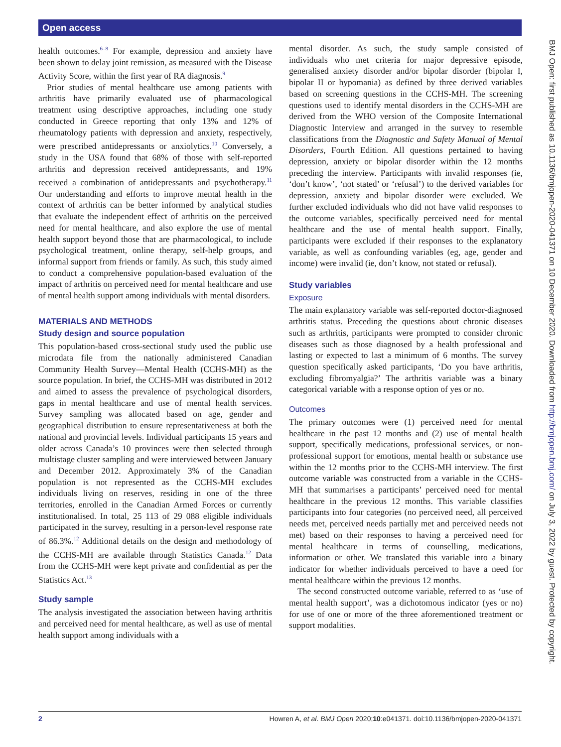Open access
BMJ Open: first published as 10.1136/bmjopen-2020-041371 on 10 December 2020. Downloaded from http://bmjopen.bmj.com/ on July 3, 2022 by guest. Protected by copyright.
health outcomes.<sup>6–8</sup> For example, depression and anxiety have been shown to delay joint remission, as measured with the Disease Activity Score, within the first year of RA diagnosis.<sup>9</sup>
Prior studies of mental healthcare use among patients with arthritis have primarily evaluated use of pharmacological treatment using descriptive approaches, including one study conducted in Greece reporting that only 13% and 12% of rheumatology patients with depression and anxiety, respectively, were prescribed antidepressants or anxiolytics.<sup>10</sup> Conversely, a study in the USA found that 68% of those with self-reported arthritis and depression received antidepressants, and 19% received a combination of antidepressants and psychotherapy.<sup>11</sup> Our understanding and efforts to improve mental health in the context of arthritis can be better informed by analytical studies that evaluate the independent effect of arthritis on the perceived need for mental healthcare, and also explore the use of mental health support beyond those that are pharmacological, to include psychological treatment, online therapy, self-help groups, and informal support from friends or family. As such, this study aimed to conduct a comprehensive population-based evaluation of the impact of arthritis on perceived need for mental healthcare and use of mental health support among individuals with mental disorders.
MATERIALS AND METHODS
Study design and source population
This population-based cross-sectional study used the public use microdata file from the nationally administered Canadian Community Health Survey—Mental Health (CCHS-MH) as the source population. In brief, the CCHS-MH was distributed in 2012 and aimed to assess the prevalence of psychological disorders, gaps in mental healthcare and use of mental health services. Survey sampling was allocated based on age, gender and geographical distribution to ensure representativeness at both the national and provincial levels. Individual participants 15 years and older across Canada’s 10 provinces were then selected through multistage cluster sampling and were interviewed between January and December 2012. Approximately 3% of the Canadian population is not represented as the CCHS-MH excludes individuals living on reserves, residing in one of the three territories, enrolled in the Canadian Armed Forces or currently institutionalised. In total, 25 113 of 29 088 eligible individuals participated in the survey, resulting in a person-level response rate of 86.3%.<sup>12</sup> Additional details on the design and methodology of the CCHS-MH are available through Statistics Canada.<sup>12</sup> Data from the CCHS-MH were kept private and confidential as per the Statistics Act.<sup>13</sup>
Study sample
The analysis investigated the association between having arthritis and perceived need for mental healthcare, as well as use of mental health support among individuals with a
mental disorder. As such, the study sample consisted of individuals who met criteria for major depressive episode, generalised anxiety disorder and/or bipolar disorder (bipolar I, bipolar II or hypomania) as defined by three derived variables based on screening questions in the CCHS-MH. The screening questions used to identify mental disorders in the CCHS-MH are derived from the WHO version of the Composite International Diagnostic Interview and arranged in the survey to resemble classifications from the Diagnostic and Safety Manual of Mental Disorders, Fourth Edition. All questions pertained to having depression, anxiety or bipolar disorder within the 12 months preceding the interview. Participants with invalid responses (ie, ‘don’t know’, ‘not stated’ or ‘refusal’) to the derived variables for depression, anxiety and bipolar disorder were excluded. We further excluded individuals who did not have valid responses to the outcome variables, specifically perceived need for mental healthcare and the use of mental health support. Finally, participants were excluded if their responses to the explanatory variable, as well as confounding variables (eg, age, gender and income) were invalid (ie, don’t know, not stated or refusal).
Study variables
Exposure
The main explanatory variable was self-reported doctor-diagnosed arthritis status. Preceding the questions about chronic diseases such as arthritis, participants were prompted to consider chronic diseases such as those diagnosed by a health professional and lasting or expected to last a minimum of 6 months. The survey question specifically asked participants, ‘Do you have arthritis, excluding fibromyalgia?’ The arthritis variable was a binary categorical variable with a response option of yes or no.
Outcomes
The primary outcomes were (1) perceived need for mental healthcare in the past 12 months and (2) use of mental health support, specifically medications, professional services, or non-professional support for emotions, mental health or substance use within the 12 months prior to the CCHS-MH interview. The first outcome variable was constructed from a variable in the CCHS-MH that summarises a participants’ perceived need for mental healthcare in the previous 12 months. This variable classifies participants into four categories (no perceived need, all perceived needs met, perceived needs partially met and perceived needs not met) based on their responses to having a perceived need for mental healthcare in terms of counselling, medications, information or other. We translated this variable into a binary indicator for whether individuals perceived to have a need for mental healthcare within the previous 12 months.
The second constructed outcome variable, referred to as ‘use of mental health support’, was a dichotomous indicator (yes or no) for use of one or more of the three aforementioned treatment or support modalities.
2 Howren A, et al. BMJ Open 2020;10:e041371. doi:10.1136/bmjopen-2020-041371